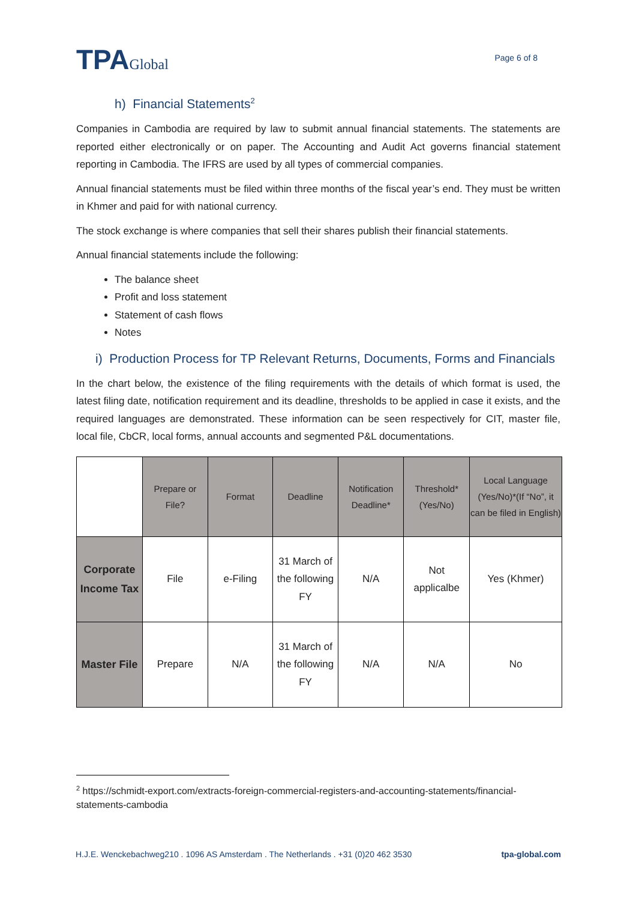TPAGlobal
Page 6 of 8
h) Financial Statements<sup>2</sup>
Companies in Cambodia are required by law to submit annual financial statements. The statements are reported either electronically or on paper. The Accounting and Audit Act governs financial statement reporting in Cambodia. The IFRS are used by all types of commercial companies.
Annual financial statements must be filed within three months of the fiscal year’s end. They must be written in Khmer and paid for with national currency.
The stock exchange is where companies that sell their shares publish their financial statements.
Annual financial statements include the following:
The balance sheet
Profit and loss statement
Statement of cash flows
Notes
i) Production Process for TP Relevant Returns, Documents, Forms and Financials
In the chart below, the existence of the filing requirements with the details of which format is used, the latest filing date, notification requirement and its deadline, thresholds to be applied in case it exists, and the required languages are demonstrated. These information can be seen respectively for CIT, master file, local file, CbCR, local forms, annual accounts and segmented P&L documentations.
| | Prepare or File? | Format | Deadline | Notification Deadline* | Threshold* (Yes/No) | Local Language (Yes/No)*(If “No”, it can be filed in English) |
| --- | --- | --- | --- | --- | --- | --- |
| Corporate Income Tax | File | e-Filing | 31 March of the following FY | N/A | Not applicalbe | Yes (Khmer) |
| Master File | Prepare | N/A | 31 March of the following FY | N/A | N/A | No |
<sup>2</sup> https://schmidt-export.com/extracts-foreign-commercial-registers-and-accounting-statements/financial-statements-cambodia
H.J.E. Wenckebachweg210 . 1096 AS Amsterdam . The Netherlands . +31 (0)20 462 3530 tpa-global.com